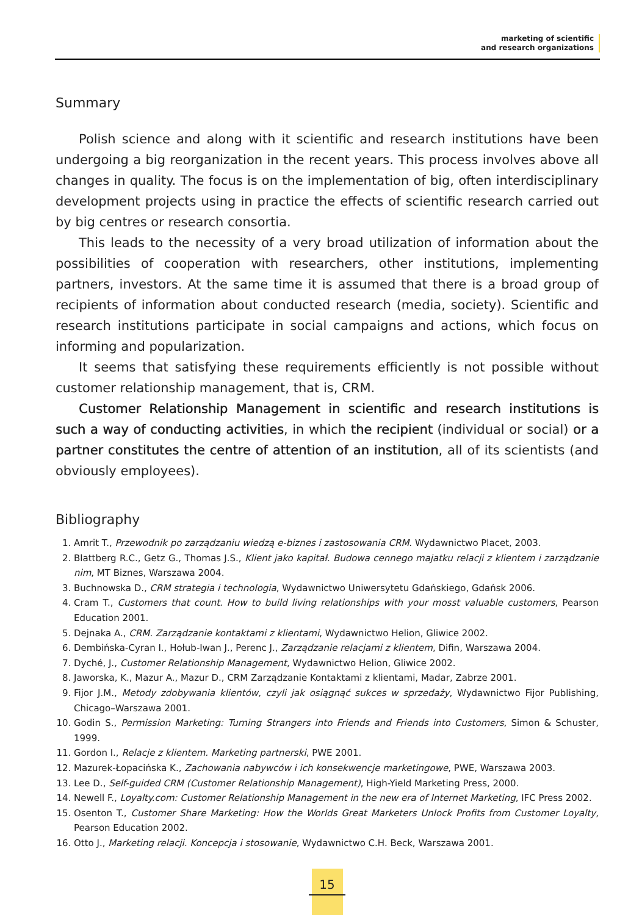marketing of scientific
and research organizations
Summary
Polish science and along with it scientific and research institutions have been undergoing a big reorganization in the recent years. This process involves above all changes in quality. The focus is on the implementation of big, often interdisciplinary development projects using in practice the effects of scientific research carried out by big centres or research consortia.
This leads to the necessity of a very broad utilization of information about the possibilities of cooperation with researchers, other institutions, implementing partners, investors. At the same time it is assumed that there is a broad group of recipients of information about conducted research (media, society). Scientific and research institutions participate in social campaigns and actions, which focus on informing and popularization.
It seems that satisfying these requirements efficiently is not possible without customer relationship management, that is, CRM.
Customer Relationship Management in scientific and research institutions is such a way of conducting activities, in which the recipient (individual or social) or a partner constitutes the centre of attention of an institution, all of its scientists (and obviously employees).
Bibliography
1. Amrit T., Przewodnik po zarządzaniu wiedzą e-biznes i zastosowania CRM. Wydawnictwo Placet, 2003.
2. Blattberg R.C., Getz G., Thomas J.S., Klient jako kapitał. Budowa cennego majatku relacji z klientem i zarządzanie nim, MT Biznes, Warszawa 2004.
3. Buchnowska D., CRM strategia i technologia, Wydawnictwo Uniwersytetu Gdańskiego, Gdańsk 2006.
4. Cram T., Customers that count. How to build living relationships with your mosst valuable customers, Pearson Education 2001.
5. Dejnaka A., CRM. Zarządzanie kontaktami z klientami, Wydawnictwo Helion, Gliwice 2002.
6. Dembińska-Cyran I., Hołub-Iwan J., Perenc J., Zarządzanie relacjami z klientem, Difin, Warszawa 2004.
7. Dyché, J., Customer Relationship Management, Wydawnictwo Helion, Gliwice 2002.
8. Jaworska, K., Mazur A., Mazur D., CRM Zarządzanie Kontaktami z klientami, Madar, Zabrze 2001.
9. Fijor J.M., Metody zdobywania klientów, czyli jak osiągnąć sukces w sprzedaży, Wydawnictwo Fijor Publishing, Chicago–Warszawa 2001.
10. Godin S., Permission Marketing: Turning Strangers into Friends and Friends into Customers, Simon & Schuster, 1999.
11. Gordon I., Relacje z klientem. Marketing partnerski, PWE 2001.
12. Mazurek-Łopacińska K., Zachowania nabywców i ich konsekwencje marketingowe, PWE, Warszawa 2003.
13. Lee D., Self-guided CRM (Customer Relationship Management), High-Yield Marketing Press, 2000.
14. Newell F., Loyalty.com: Customer Relationship Management in the new era of Internet Marketing, IFC Press 2002.
15. Osenton T., Customer Share Marketing: How the Worlds Great Marketers Unlock Profits from Customer Loyalty, Pearson Education 2002.
16. Otto J., Marketing relacji. Koncepcja i stosowanie, Wydawnictwo C.H. Beck, Warszawa 2001.
15